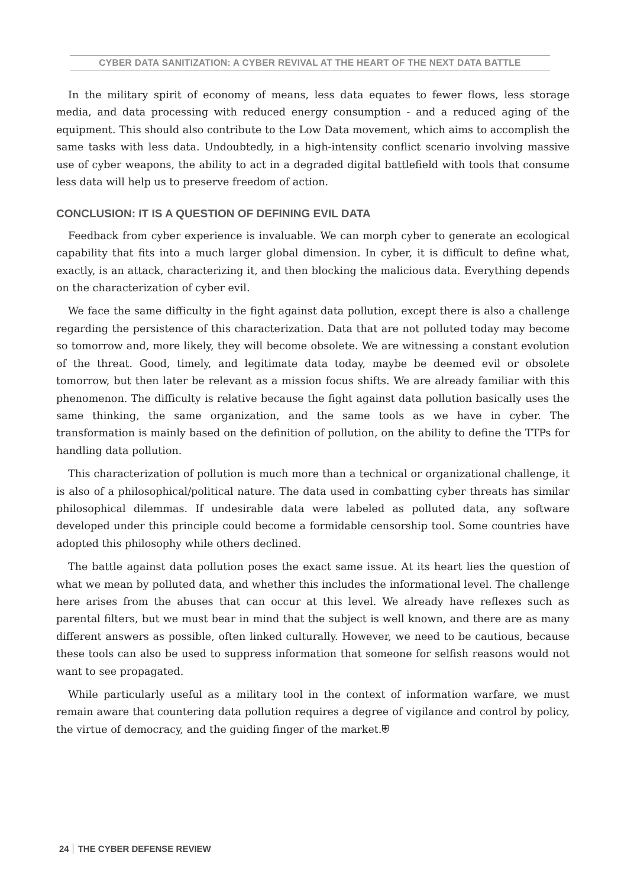CYBER DATA SANITIZATION: A CYBER REVIVAL AT THE HEART OF THE NEXT DATA BATTLE
In the military spirit of economy of means, less data equates to fewer flows, less storage media, and data processing with reduced energy consumption - and a reduced aging of the equipment. This should also contribute to the Low Data movement, which aims to accomplish the same tasks with less data. Undoubtedly, in a high-intensity conflict scenario involving massive use of cyber weapons, the ability to act in a degraded digital battlefield with tools that consume less data will help us to preserve freedom of action.
CONCLUSION: IT IS A QUESTION OF DEFINING EVIL DATA
Feedback from cyber experience is invaluable. We can morph cyber to generate an ecological capability that fits into a much larger global dimension. In cyber, it is difficult to define what, exactly, is an attack, characterizing it, and then blocking the malicious data. Everything depends on the characterization of cyber evil.
We face the same difficulty in the fight against data pollution, except there is also a challenge regarding the persistence of this characterization. Data that are not polluted today may become so tomorrow and, more likely, they will become obsolete. We are witnessing a constant evolution of the threat. Good, timely, and legitimate data today, maybe be deemed evil or obsolete tomorrow, but then later be relevant as a mission focus shifts. We are already familiar with this phenomenon. The difficulty is relative because the fight against data pollution basically uses the same thinking, the same organization, and the same tools as we have in cyber. The transformation is mainly based on the definition of pollution, on the ability to define the TTPs for handling data pollution.
This characterization of pollution is much more than a technical or organizational challenge, it is also of a philosophical/political nature. The data used in combatting cyber threats has similar philosophical dilemmas. If undesirable data were labeled as polluted data, any software developed under this principle could become a formidable censorship tool. Some countries have adopted this philosophy while others declined.
The battle against data pollution poses the exact same issue. At its heart lies the question of what we mean by polluted data, and whether this includes the informational level. The challenge here arises from the abuses that can occur at this level. We already have reflexes such as parental filters, but we must bear in mind that the subject is well known, and there are as many different answers as possible, often linked culturally. However, we need to be cautious, because these tools can also be used to suppress information that someone for selfish reasons would not want to see propagated.
While particularly useful as a military tool in the context of information warfare, we must remain aware that countering data pollution requires a degree of vigilance and control by policy, the virtue of democracy, and the guiding finger of the market.⛨
24 THE CYBER DEFENSE REVIEW